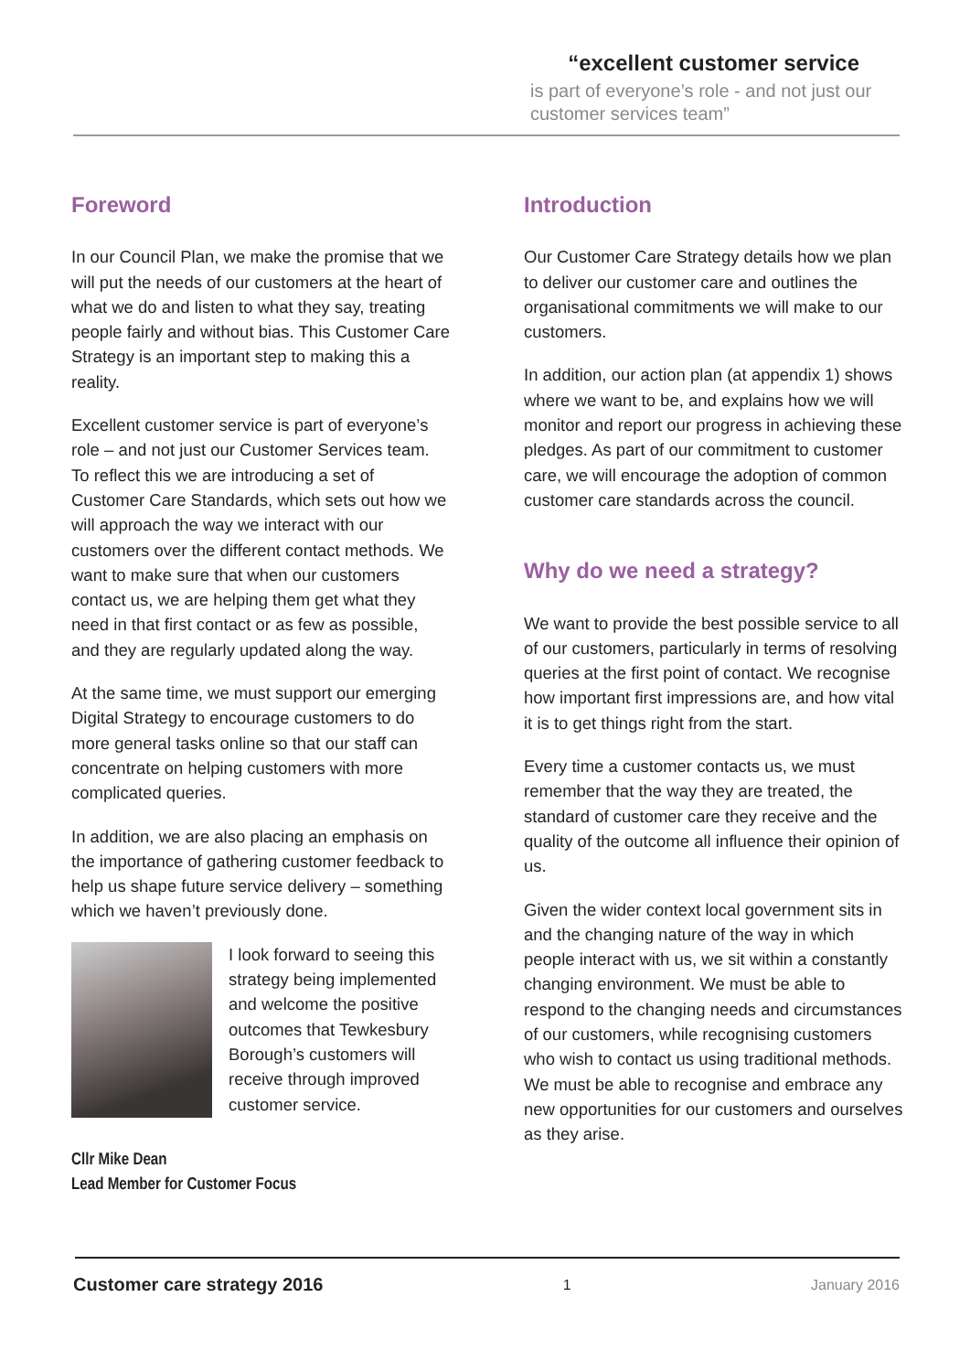“excellent customer service
is part of everyone’s role - and not just our customer services team”
Foreword
In our Council Plan, we make the promise that we will put the needs of our customers at the heart of what we do and listen to what they say, treating people fairly and without bias. This Customer Care Strategy is an important step to making this a reality.
Excellent customer service is part of everyone’s role – and not just our Customer Services team. To reflect this we are introducing a set of Customer Care Standards, which sets out how we will approach the way we interact with our customers over the different contact methods. We want to make sure that when our customers contact us, we are helping them get what they need in that first contact or as few as possible, and they are regularly updated along the way.
At the same time, we must support our emerging Digital Strategy to encourage customers to do more general tasks online so that our staff can concentrate on helping customers with more complicated queries.
In addition, we are also placing an emphasis on the importance of gathering customer feedback to help us shape future service delivery – something which we haven’t previously done.
I look forward to seeing this strategy being implemented and welcome the positive outcomes that Tewkesbury Borough’s customers will receive through improved customer service.
Cllr Mike Dean
Lead Member for Customer Focus
Introduction
Our Customer Care Strategy details how we plan to deliver our customer care and outlines the organisational commitments we will make to our customers.
In addition, our action plan (at appendix 1) shows where we want to be, and explains how we will monitor and report our progress in achieving these pledges. As part of our commitment to customer care, we will encourage the adoption of common customer care standards across the council.
Why do we need a strategy?
We want to provide the best possible service to all of our customers, particularly in terms of resolving queries at the first point of contact. We recognise how important first impressions are, and how vital it is to get things right from the start.
Every time a customer contacts us, we must remember that the way they are treated, the standard of customer care they receive and the quality of the outcome all influence their opinion of us.
Given the wider context local government sits in and the changing nature of the way in which people interact with us, we sit within a constantly changing environment. We must be able to respond to the changing needs and circumstances of our customers, while recognising customers who wish to contact us using traditional methods. We must be able to recognise and embrace any new opportunities for our customers and ourselves as they arise.
Customer care strategy 2016 1 January 2016